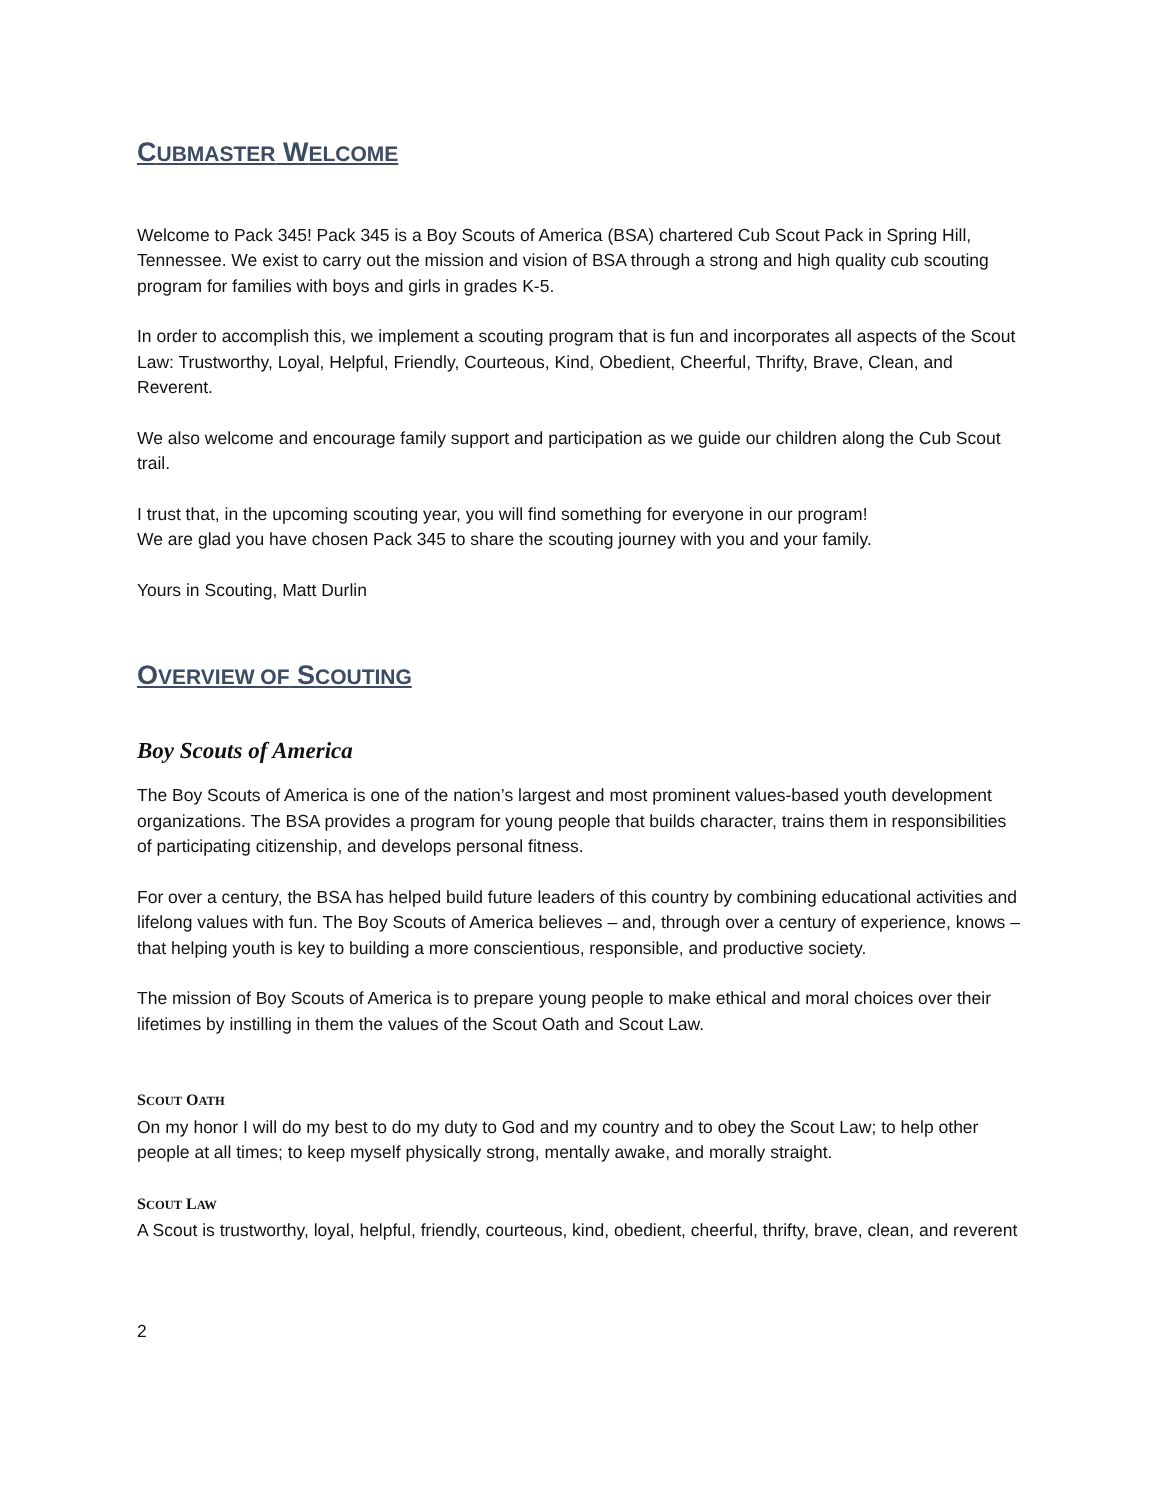CUBMASTER WELCOME
Welcome to Pack 345! Pack 345 is a Boy Scouts of America (BSA) chartered Cub Scout Pack in Spring Hill, Tennessee. We exist to carry out the mission and vision of BSA through a strong and high quality cub scouting program for families with boys and girls in grades K-5.
In order to accomplish this, we implement a scouting program that is fun and incorporates all aspects of the Scout Law: Trustworthy, Loyal, Helpful, Friendly, Courteous, Kind, Obedient, Cheerful, Thrifty, Brave, Clean, and Reverent.
We also welcome and encourage family support and participation as we guide our children along the Cub Scout trail.
I trust that, in the upcoming scouting year, you will find something for everyone in our program!
We are glad you have chosen Pack 345 to share the scouting journey with you and your family.
Yours in Scouting, Matt Durlin
OVERVIEW OF SCOUTING
Boy Scouts of America
The Boy Scouts of America is one of the nation’s largest and most prominent values-based youth development organizations. The BSA provides a program for young people that builds character, trains them in responsibilities of participating citizenship, and develops personal fitness.
For over a century, the BSA has helped build future leaders of this country by combining educational activities and lifelong values with fun. The Boy Scouts of America believes – and, through over a century of experience, knows – that helping youth is key to building a more conscientious, responsible, and productive society.
The mission of Boy Scouts of America is to prepare young people to make ethical and moral choices over their lifetimes by instilling in them the values of the Scout Oath and Scout Law.
SCOUT OATH
On my honor I will do my best to do my duty to God and my country and to obey the Scout Law; to help other people at all times; to keep myself physically strong, mentally awake, and morally straight.
SCOUT LAW
A Scout is trustworthy, loyal, helpful, friendly, courteous, kind, obedient, cheerful, thrifty, brave, clean, and reverent
2